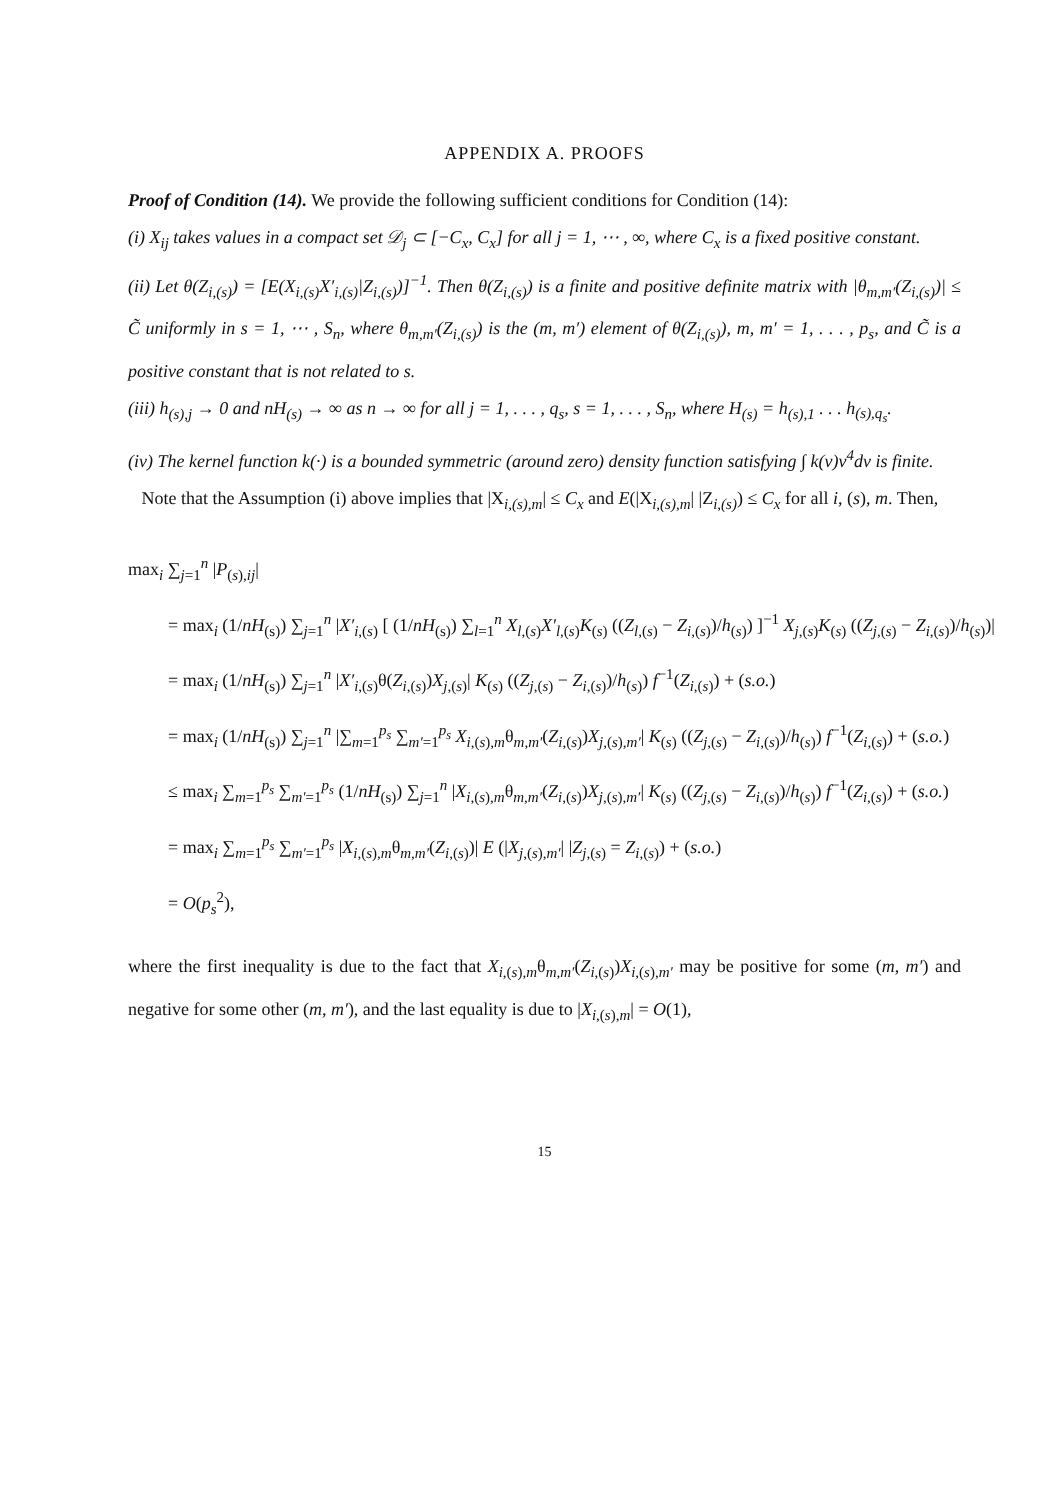APPENDIX A. PROOFS
Proof of Condition (14). We provide the following sufficient conditions for Condition (14):
(i) X<sub>ij</sub> takes values in a compact set 𝒟<sub>j</sub> ⊂ [−C<sub>x</sub>, C<sub>x</sub>] for all j = 1, ⋯ , ∞, where C<sub>x</sub> is a fixed positive constant.
(ii) Let θ(Z<sub>i,(s)</sub>) = [E(X<sub>i,(s)</sub>X′<sub>i,(s)</sub>|Z<sub>i,(s)</sub>)]<sup>−1</sup>. Then θ(Z<sub>i,(s)</sub>) is a finite and positive definite matrix with |θ<sub>m,m′</sub>(Z<sub>i,(s)</sub>)| ≤ C̃ uniformly in s = 1, ⋯ , S<sub>n</sub>, where θ<sub>m,m′</sub>(Z<sub>i,(s)</sub>) is the (m, m′) element of θ(Z<sub>i,(s)</sub>), m, m′ = 1, . . . , p<sub>s</sub>, and C̃ is a positive constant that is not related to s.
(iii) h<sub>(s),j</sub> → 0 and nH<sub>(s)</sub> → ∞ as n → ∞ for all j = 1, . . . , q<sub>s</sub>, s = 1, . . . , S<sub>n</sub>, where H<sub>(s)</sub> = h<sub>(s),1</sub> . . . h<sub>(s),q<sub>s</sub></sub>.
(iv) The kernel function k(·) is a bounded symmetric (around zero) density function satisfying ∫ k(v)v<sup>4</sup>dv is finite.
Note that the Assumption (i) above implies that |X<sub>i,(s),m</sub>| ≤ C<sub>x</sub> and E(|X<sub>i,(s),m</sub>| |Z<sub>i,(s)</sub>) ≤ C<sub>x</sub> for all i, (s), m. Then,
max<sub>i</sub> ∑<sub>j=1</sub><sup>n</sup> |P<sub>(s),ij</sub>|
= max<sub>i</sub> (1/nH<sub>(s)</sub>) ∑<sub>j=1</sub><sup>n</sup> |X′<sub>i,(s)</sub> [ (1/nH<sub>(s)</sub>) ∑<sub>l=1</sub><sup>n</sup> X<sub>l,(s)</sub>X′<sub>l,(s)</sub>K<sub>(s)</sub> ((Z<sub>l,(s)</sub> − Z<sub>i,(s)</sub>)/h<sub>(s)</sub>) ]<sup>−1</sup> X<sub>j,(s)</sub>K<sub>(s)</sub> ((Z<sub>j,(s)</sub> − Z<sub>i,(s)</sub>)/h<sub>(s)</sub>)|
= max<sub>i</sub> (1/nH<sub>(s)</sub>) ∑<sub>j=1</sub><sup>n</sup> |X′<sub>i,(s)</sub>θ(Z<sub>i,(s)</sub>)X<sub>j,(s)</sub>| K<sub>(s)</sub> ((Z<sub>j,(s)</sub> − Z<sub>i,(s)</sub>)/h<sub>(s)</sub>) f<sup>−1</sup>(Z<sub>i,(s)</sub>) + (s.o.)
= max<sub>i</sub> (1/nH<sub>(s)</sub>) ∑<sub>j=1</sub><sup>n</sup> |∑<sub>m=1</sub><sup>p<sub>s</sub></sup> ∑<sub>m′=1</sub><sup>p<sub>s</sub></sup> X<sub>i,(s),m</sub>θ<sub>m,m′</sub>(Z<sub>i,(s)</sub>)X<sub>j,(s),m′</sub>| K<sub>(s)</sub> ((Z<sub>j,(s)</sub> − Z<sub>i,(s)</sub>)/h<sub>(s)</sub>) f<sup>−1</sup>(Z<sub>i,(s)</sub>) + (s.o.)
≤ max<sub>i</sub> ∑<sub>m=1</sub><sup>p<sub>s</sub></sup> ∑<sub>m′=1</sub><sup>p<sub>s</sub></sup> (1/nH<sub>(s)</sub>) ∑<sub>j=1</sub><sup>n</sup> |X<sub>i,(s),m</sub>θ<sub>m,m′</sub>(Z<sub>i,(s)</sub>)X<sub>j,(s),m′</sub>| K<sub>(s)</sub> ((Z<sub>j,(s)</sub> − Z<sub>i,(s)</sub>)/h<sub>(s)</sub>) f<sup>−1</sup>(Z<sub>i,(s)</sub>) + (s.o.)
= max<sub>i</sub> ∑<sub>m=1</sub><sup>p<sub>s</sub></sup> ∑<sub>m′=1</sub><sup>p<sub>s</sub></sup> |X<sub>i,(s),m</sub>θ<sub>m,m′</sub>(Z<sub>i,(s)</sub>)| E (|X<sub>j,(s),m′</sub>| |Z<sub>j,(s)</sub> = Z<sub>i,(s)</sub>) + (s.o.)
= O(p<sub>s</sub><sup>2</sup>),
where the first inequality is due to the fact that X<sub>i,(s),m</sub>θ<sub>m,m′</sub>(Z<sub>i,(s)</sub>)X<sub>i,(s),m′</sub> may be positive for some (m, m′) and negative for some other (m, m′), and the last equality is due to |X<sub>i,(s),m</sub>| = O(1),
15